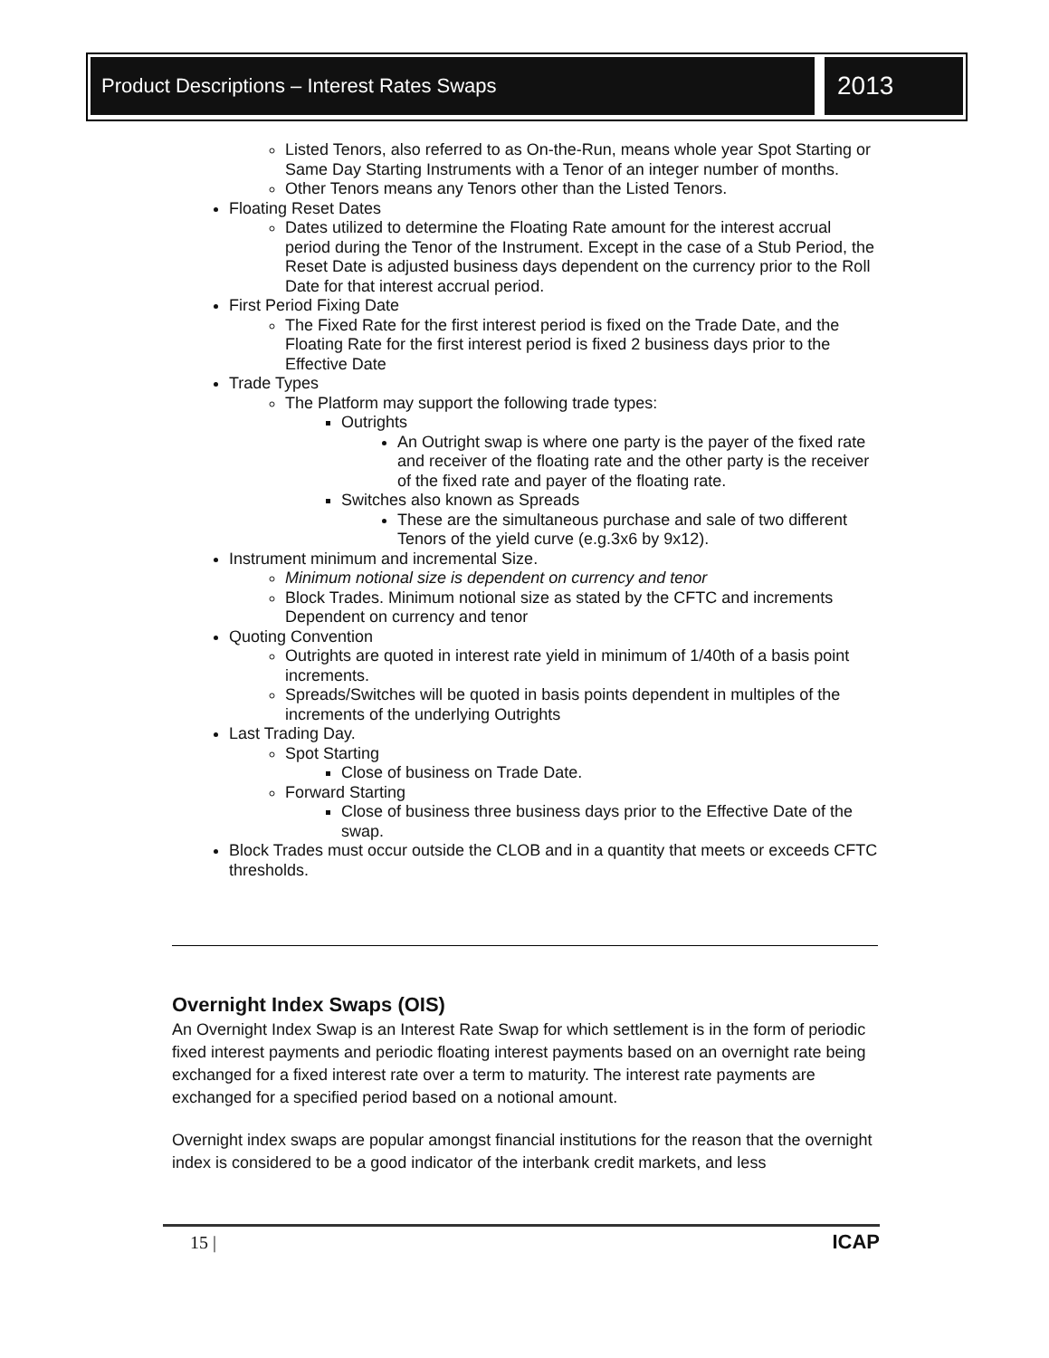Product Descriptions – Interest Rates Swaps 2013
Listed Tenors, also referred to as On-the-Run, means whole year Spot Starting or Same Day Starting Instruments with a Tenor of an integer number of months.
Other Tenors means any Tenors other than the Listed Tenors.
Floating Reset Dates
Dates utilized to determine the Floating Rate amount for the interest accrual period during the Tenor of the Instrument. Except in the case of a Stub Period, the Reset Date is adjusted business days dependent on the currency prior to the Roll Date for that interest accrual period.
First Period Fixing Date
The Fixed Rate for the first interest period is fixed on the Trade Date, and the Floating Rate for the first interest period is fixed 2 business days prior to the Effective Date
Trade Types
The Platform may support the following trade types:
Outrights
An Outright swap is where one party is the payer of the fixed rate and receiver of the floating rate and the other party is the receiver of the fixed rate and payer of the floating rate.
Switches also known as Spreads
These are the simultaneous purchase and sale of two different Tenors of the yield curve (e.g.3x6 by 9x12).
Instrument minimum and incremental Size.
Minimum notional size is dependent on currency and tenor
Block Trades. Minimum notional size as stated by the CFTC and increments Dependent on currency and tenor
Quoting Convention
Outrights are quoted in interest rate yield in minimum of 1/40th of a basis point increments.
Spreads/Switches will be quoted in basis points dependent in multiples of the increments of the underlying Outrights
Last Trading Day.
Spot Starting
Close of business on Trade Date.
Forward Starting
Close of business three business days prior to the Effective Date of the swap.
Block Trades must occur outside the CLOB and in a quantity that meets or exceeds CFTC thresholds.
Overnight Index Swaps (OIS)
An Overnight Index Swap is an Interest Rate Swap for which settlement is in the form of periodic fixed interest payments and periodic floating interest payments based on an overnight rate being exchanged for a fixed interest rate over a term to maturity. The interest rate payments are exchanged for a specified period based on a notional amount.
Overnight index swaps are popular amongst financial institutions for the reason that the overnight index is considered to be a good indicator of the interbank credit markets, and less
15 | ICAP